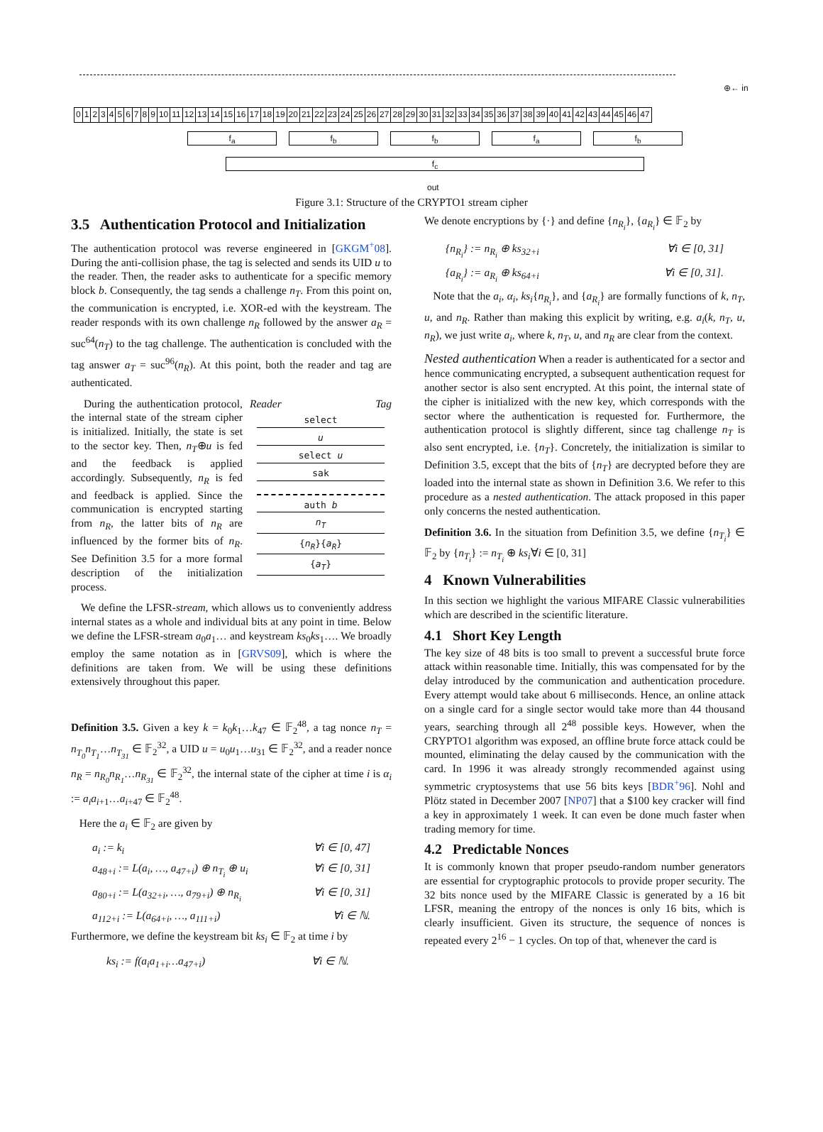0123456789 10 11 12 13 14 15 16 17 18 19 20 21 22 23 24 25 26 27 28 29 30 31 32 33 34 35 36 37 38 39 40 41 42 43 44 45 46 47
⊕← in
f<sub>a</sub> f<sub>b</sub> f<sub>b</sub> f<sub>a</sub> f<sub>b</sub>
f<sub>c</sub>
out
Figure 3.1: Structure of the CRYPTO1 stream cipher
3.5 Authentication Protocol and Initialization
The authentication protocol was reverse engineered in [GKGM<sup>+</sup>08]. During the anti-collision phase, the tag is selected and sends its UID u to the reader. Then, the reader asks to authenticate for a specific memory block b. Consequently, the tag sends a challenge n<sub>T</sub>. From this point on, the communication is encrypted, i.e. XOR-ed with the keystream. The reader responds with its own challenge n<sub>R</sub> followed by the answer a<sub>R</sub> = suc<sup>64</sup>(n<sub>T</sub>) to the tag challenge. The authentication is concluded with the tag answer a<sub>T</sub> = suc<sup>96</sup>(n<sub>R</sub>). At this point, both the reader and tag are authenticated.
Reader Tag
select
u
select u
sak
auth b
n<sub>T</sub>
{n<sub>R</sub>}{a<sub>R</sub>}
{a<sub>T</sub>}
During the authentication protocol, the internal state of the stream cipher is initialized. Initially, the state is set to the sector key. Then, n<sub>T</sub>⊕u is fed and the feedback is applied accordingly. Subsequently, n<sub>R</sub> is fed and feedback is applied. Since the communication is encrypted starting from n<sub>R</sub>, the latter bits of n<sub>R</sub> are influenced by the former bits of n<sub>R</sub>. See Definition 3.5 for a more formal description of the initialization process.
We define the LFSR-stream, which allows us to conveniently address internal states as a whole and individual bits at any point in time. Below we define the LFSR-stream a<sub>0</sub>a<sub>1</sub>… and keystream ks<sub>0</sub>ks<sub>1</sub>…. We broadly employ the same notation as in [GRVS09], which is where the definitions are taken from. We will be using these definitions extensively throughout this paper.
Definition 3.5. Given a key k = k<sub>0</sub>k<sub>1</sub>…k<sub>47</sub> ∈ 𝔽<sub>2</sub><sup>48</sup>, a tag nonce n<sub>T</sub> = n<sub>T<sub>0</sub></sub>n<sub>T<sub>1</sub></sub>…n<sub>T<sub>31</sub></sub> ∈ 𝔽<sub>2</sub><sup>32</sup>, a UID u = u<sub>0</sub>u<sub>1</sub>…u<sub>31</sub> ∈ 𝔽<sub>2</sub><sup>32</sup>, and a reader nonce n<sub>R</sub> = n<sub>R<sub>0</sub></sub>n<sub>R<sub>1</sub></sub>…n<sub>R<sub>31</sub></sub> ∈ 𝔽<sub>2</sub><sup>32</sup>, the internal state of the cipher at time i is α<sub>i</sub> := a<sub>i</sub>a<sub>i+1</sub>…a<sub>i+47</sub> ∈ 𝔽<sub>2</sub><sup>48</sup>.
Here the a<sub>i</sub> ∈ 𝔽<sub>2</sub> are given by
a<sub>i</sub> := k<sub>i</sub> ∀i ∈ [0, 47]
a<sub>48+i</sub> := L(a<sub>i</sub>, …, a<sub>47+i</sub>) ⊕ n<sub>T<sub>i</sub></sub> ⊕ u<sub>i</sub> ∀i ∈ [0, 31]
a<sub>80+i</sub> := L(a<sub>32+i</sub>, …, a<sub>79+i</sub>) ⊕ n<sub>R<sub>i</sub></sub> ∀i ∈ [0, 31]
a<sub>112+i</sub> := L(a<sub>64+i</sub>, …, a<sub>111+i</sub>) ∀i ∈ ℕ.
Furthermore, we define the keystream bit ks<sub>i</sub> ∈ 𝔽<sub>2</sub> at time i by
ks<sub>i</sub> := f(a<sub>i</sub>a<sub>1+i</sub>…a<sub>47+i</sub>) ∀i ∈ ℕ.
We denote encryptions by {·} and define {n<sub>R<sub>i</sub></sub>}, {a<sub>R<sub>i</sub></sub>} ∈ 𝔽<sub>2</sub> by
{n<sub>R<sub>i</sub></sub>} := n<sub>R<sub>i</sub></sub> ⊕ ks<sub>32+i</sub> ∀i ∈ [0, 31]
{a<sub>R<sub>i</sub></sub>} := a<sub>R<sub>i</sub></sub> ⊕ ks<sub>64+i</sub> ∀i ∈ [0, 31].
Note that the a<sub>i</sub>, α<sub>i</sub>, ks<sub>i</sub>{n<sub>R<sub>i</sub></sub>}, and {a<sub>R<sub>i</sub></sub>} are formally functions of k, n<sub>T</sub>, u, and n<sub>R</sub>. Rather than making this explicit by writing, e.g. a<sub>i</sub>(k, n<sub>T</sub>, u, n<sub>R</sub>), we just write a<sub>i</sub>, where k, n<sub>T</sub>, u, and n<sub>R</sub> are clear from the context.
Nested authentication When a reader is authenticated for a sector and hence communicating encrypted, a subsequent authentication request for another sector is also sent encrypted. At this point, the internal state of the cipher is initialized with the new key, which corresponds with the sector where the authentication is requested for. Furthermore, the authentication protocol is slightly different, since tag challenge n<sub>T</sub> is also sent encrypted, i.e. {n<sub>T</sub>}. Concretely, the initialization is similar to Definition 3.5, except that the bits of {n<sub>T</sub>} are decrypted before they are loaded into the internal state as shown in Definition 3.6. We refer to this procedure as a nested authentication. The attack proposed in this paper only concerns the nested authentication.
Definition 3.6. In the situation from Definition 3.5, we define {n<sub>T<sub>i</sub></sub>} ∈ 𝔽<sub>2</sub> by {n<sub>T<sub>i</sub></sub>} := n<sub>T<sub>i</sub></sub> ⊕ ks<sub>i</sub>∀i ∈ [0, 31]
4 Known Vulnerabilities
In this section we highlight the various MIFARE Classic vulnerabilities which are described in the scientific literature.
4.1 Short Key Length
The key size of 48 bits is too small to prevent a successful brute force attack within reasonable time. Initially, this was compensated for by the delay introduced by the communication and authentication procedure. Every attempt would take about 6 milliseconds. Hence, an online attack on a single card for a single sector would take more than 44 thousand years, searching through all 2<sup>48</sup> possible keys. However, when the CRYPTO1 algorithm was exposed, an offline brute force attack could be mounted, eliminating the delay caused by the communication with the card. In 1996 it was already strongly recommended against using symmetric cryptosystems that use 56 bits keys [BDR<sup>+</sup>96]. Nohl and Plötz stated in December 2007 [NP07] that a $100 key cracker will find a key in approximately 1 week. It can even be done much faster when trading memory for time.
4.2 Predictable Nonces
It is commonly known that proper pseudo-random number generators are essential for cryptographic protocols to provide proper security. The 32 bits nonce used by the MIFARE Classic is generated by a 16 bit LFSR, meaning the entropy of the nonces is only 16 bits, which is clearly insufficient. Given its structure, the sequence of nonces is repeated every 2<sup>16</sup> − 1 cycles. On top of that, whenever the card is